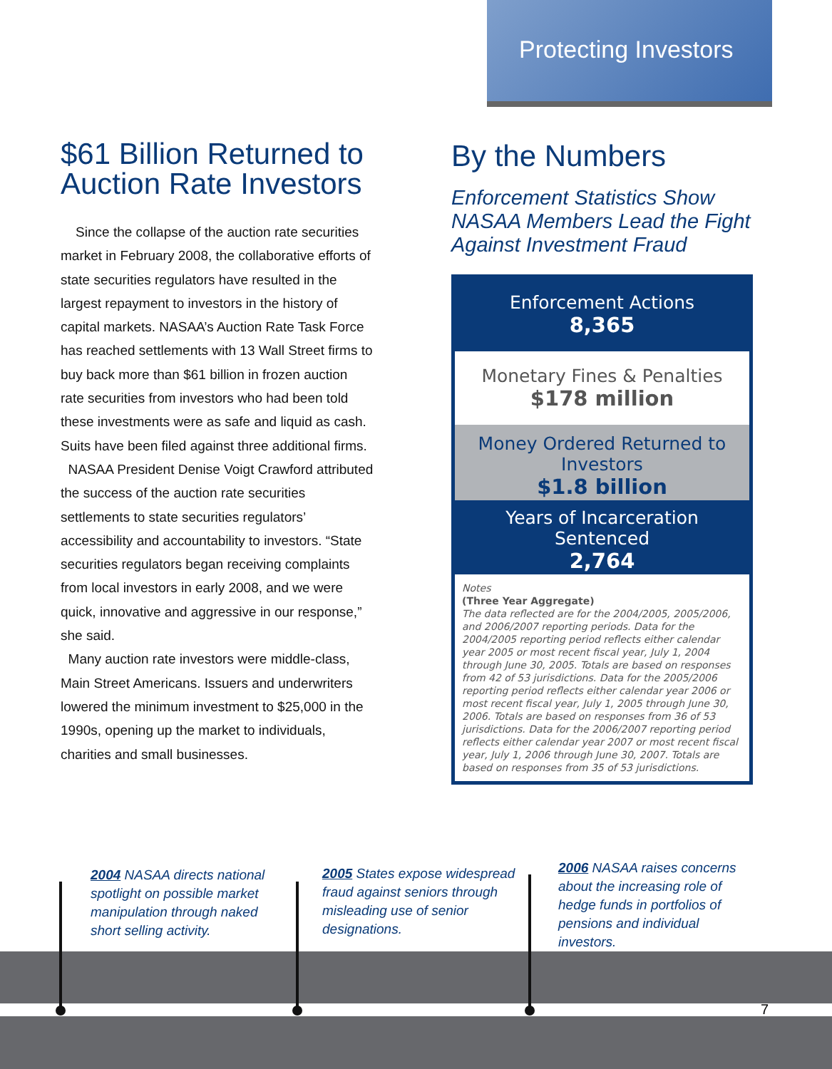Protecting Investors
$61 Billion Returned to Auction Rate Investors
Since the collapse of the auction rate securities market in February 2008, the collaborative efforts of state securities regulators have resulted in the largest repayment to investors in the history of capital markets. NASAA’s Auction Rate Task Force has reached settlements with 13 Wall Street firms to buy back more than $61 billion in frozen auction rate securities from investors who had been told these investments were as safe and liquid as cash. Suits have been filed against three additional firms.
NASAA President Denise Voigt Crawford attributed the success of the auction rate securities settlements to state securities regulators’ accessibility and accountability to investors. “State securities regulators began receiving complaints from local investors in early 2008, and we were quick, innovative and aggressive in our response,” she said.
Many auction rate investors were middle-class, Main Street Americans. Issuers and underwriters lowered the minimum investment to $25,000 in the 1990s, opening up the market to individuals, charities and small businesses.
By the Numbers
Enforcement Statistics Show NASAA Members Lead the Fight Against Investment Fraud
Enforcement Actions
8,365
Monetary Fines & Penalties
$178 million
Money Ordered Returned to Investors
$1.8 billion
Years of Incarceration Sentenced
2,764
Notes
(Three Year Aggregate)
The data reflected are for the 2004/2005, 2005/2006, and 2006/2007 reporting periods. Data for the 2004/2005 reporting period reflects either calendar year 2005 or most recent fiscal year, July 1, 2004 through June 30, 2005. Totals are based on responses from 42 of 53 jurisdictions. Data for the 2005/2006 reporting period reflects either calendar year 2006 or most recent fiscal year, July 1, 2005 through June 30, 2006. Totals are based on responses from 36 of 53 jurisdictions. Data for the 2006/2007 reporting period reflects either calendar year 2007 or most recent fiscal year, July 1, 2006 through June 30, 2007. Totals are based on responses from 35 of 53 jurisdictions.
2004 NASAA directs national spotlight on possible market manipulation through naked short selling activity.
2005 States expose widespread fraud against seniors through misleading use of senior designations.
2006 NASAA raises concerns about the increasing role of hedge funds in portfolios of pensions and individual investors.
7